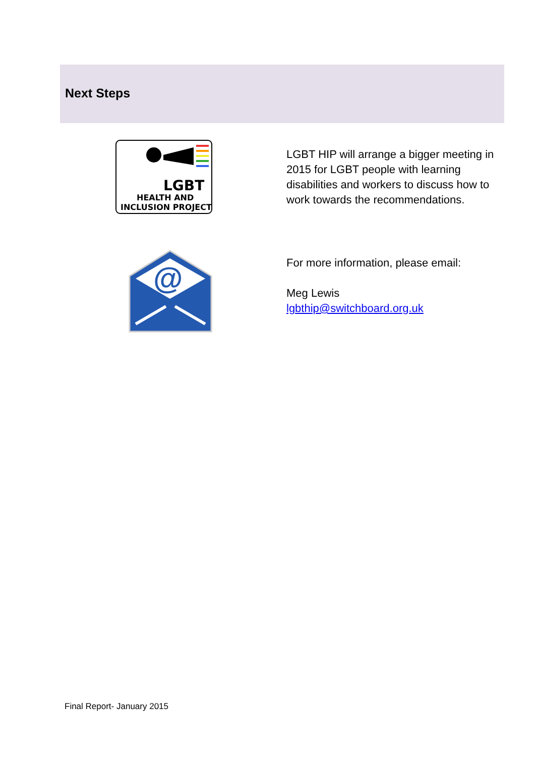Next Steps
LGBT
HEALTH AND
INCLUSION PROJECT
LGBT HIP will arrange a bigger meeting in 2015 for LGBT people with learning disabilities and workers to discuss how to work towards the recommendations.
@
For more information, please email:
Meg Lewis
lgbthip@switchboard.org.uk
Final Report- January 2015